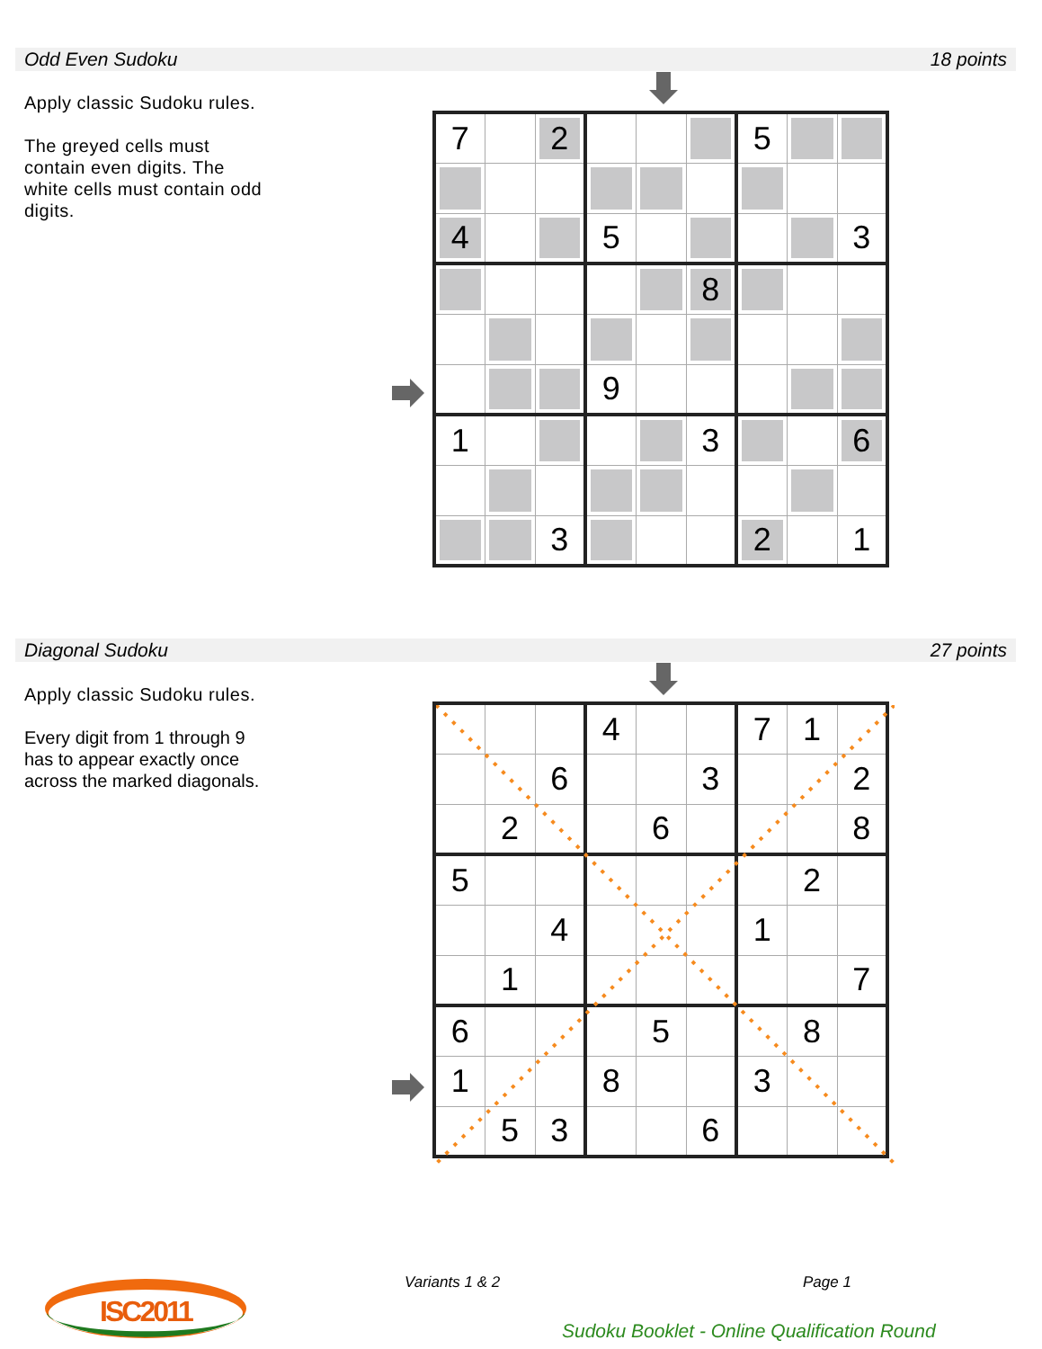Odd Even Sudoku 18 points
Apply classic Sudoku rules.
The greyed cells must contain even digits. The white cells must contain odd digits.
| 7 | | 2 | | | | 5 | | |
| 4 | | | 5 | | | | | 3 |
| | | | | | 8 | | | |
| | | | 9 | | | | | |
| 1 | | | | | 3 | | | 6 |
| | | 3 | | | | 2 | | 1 |
Diagonal Sudoku 27 points
Apply classic Sudoku rules.
Every digit from 1 through 9 has to appear exactly once across the marked diagonals.
| | | | 4 | | | 7 | 1 | |
| | | 6 | | | 3 | | | 2 |
| | 2 | | | 6 | | | | 8 |
| 5 | | | | | | | 2 | |
| | | 4 | | | | 1 | | |
| | 1 | | | | | | | 7 |
| 6 | | | | 5 | | | 8 | |
| 1 | | | 8 | | | 3 | | |
| | 5 | 3 | | | 6 | | | |
ISC2011
Variants 1 & 2 Page 1
Sudoku Booklet - Online Qualification Round